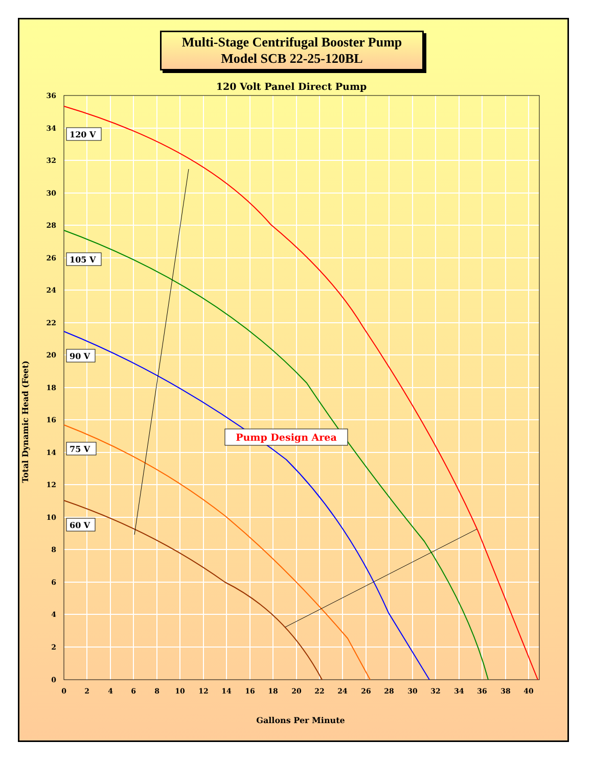Multi-Stage Centrifugal Booster Pump
Model SCB 22-25-120BL
120 Volt Panel Direct Pump
36
34
32
30
28
26
24
22
20
18
16
14
12
10
8
6
4
2
0
0
2
4
6
8
10
12
14
16
18
20
22
24
26
28
30
32
34
36
38
40
Gallons Per Minute
Total Dynamic Head (Feet)
120 V
105 V
90 V
75 V
60 V
Pump Design Area